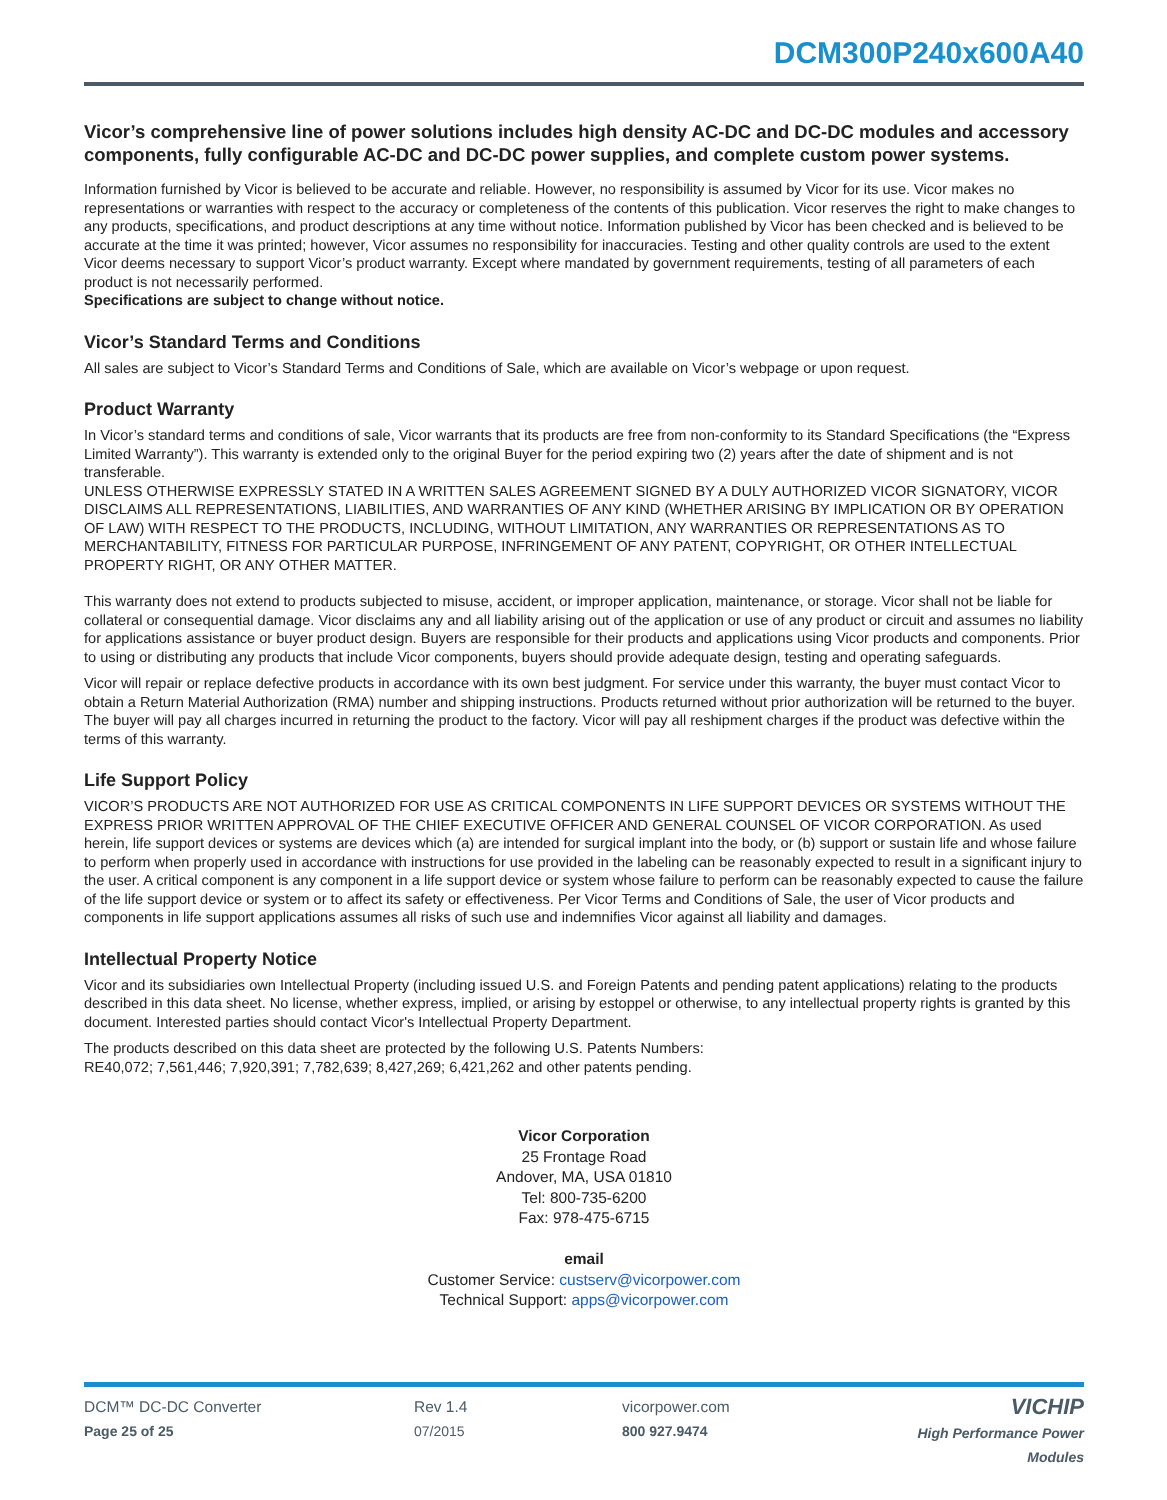DCM300P240x600A40
Vicor’s comprehensive line of power solutions includes high density AC-DC and DC-DC modules and accessory components, fully configurable AC-DC and DC-DC power supplies, and complete custom power systems.
Information furnished by Vicor is believed to be accurate and reliable. However, no responsibility is assumed by Vicor for its use. Vicor makes no representations or warranties with respect to the accuracy or completeness of the contents of this publication. Vicor reserves the right to make changes to any products, specifications, and product descriptions at any time without notice. Information published by Vicor has been checked and is believed to be accurate at the time it was printed; however, Vicor assumes no responsibility for inaccuracies. Testing and other quality controls are used to the extent Vicor deems necessary to support Vicor’s product warranty. Except where mandated by government requirements, testing of all parameters of each product is not necessarily performed.
Specifications are subject to change without notice.
Vicor’s Standard Terms and Conditions
All sales are subject to Vicor’s Standard Terms and Conditions of Sale, which are available on Vicor’s webpage or upon request.
Product Warranty
In Vicor’s standard terms and conditions of sale, Vicor warrants that its products are free from non-conformity to its Standard Specifications (the “Express Limited Warranty”). This warranty is extended only to the original Buyer for the period expiring two (2) years after the date of shipment and is not transferable.
UNLESS OTHERWISE EXPRESSLY STATED IN A WRITTEN SALES AGREEMENT SIGNED BY A DULY AUTHORIZED VICOR SIGNATORY, VICOR DISCLAIMS ALL REPRESENTATIONS, LIABILITIES, AND WARRANTIES OF ANY KIND (WHETHER ARISING BY IMPLICATION OR BY OPERATION OF LAW) WITH RESPECT TO THE PRODUCTS, INCLUDING, WITHOUT LIMITATION, ANY WARRANTIES OR REPRESENTATIONS AS TO MERCHANTABILITY, FITNESS FOR PARTICULAR PURPOSE, INFRINGEMENT OF ANY PATENT, COPYRIGHT, OR OTHER INTELLECTUAL PROPERTY RIGHT, OR ANY OTHER MATTER.
This warranty does not extend to products subjected to misuse, accident, or improper application, maintenance, or storage. Vicor shall not be liable for collateral or consequential damage. Vicor disclaims any and all liability arising out of the application or use of any product or circuit and assumes no liability for applications assistance or buyer product design. Buyers are responsible for their products and applications using Vicor products and components. Prior to using or distributing any products that include Vicor components, buyers should provide adequate design, testing and operating safeguards.
Vicor will repair or replace defective products in accordance with its own best judgment. For service under this warranty, the buyer must contact Vicor to obtain a Return Material Authorization (RMA) number and shipping instructions. Products returned without prior authorization will be returned to the buyer. The buyer will pay all charges incurred in returning the product to the factory. Vicor will pay all reshipment charges if the product was defective within the terms of this warranty.
Life Support Policy
VICOR’S PRODUCTS ARE NOT AUTHORIZED FOR USE AS CRITICAL COMPONENTS IN LIFE SUPPORT DEVICES OR SYSTEMS WITHOUT THE EXPRESS PRIOR WRITTEN APPROVAL OF THE CHIEF EXECUTIVE OFFICER AND GENERAL COUNSEL OF VICOR CORPORATION. As used herein, life support devices or systems are devices which (a) are intended for surgical implant into the body, or (b) support or sustain life and whose failure to perform when properly used in accordance with instructions for use provided in the labeling can be reasonably expected to result in a significant injury to the user. A critical component is any component in a life support device or system whose failure to perform can be reasonably expected to cause the failure of the life support device or system or to affect its safety or effectiveness. Per Vicor Terms and Conditions of Sale, the user of Vicor products and components in life support applications assumes all risks of such use and indemnifies Vicor against all liability and damages.
Intellectual Property Notice
Vicor and its subsidiaries own Intellectual Property (including issued U.S. and Foreign Patents and pending patent applications) relating to the products described in this data sheet. No license, whether express, implied, or arising by estoppel or otherwise, to any intellectual property rights is granted by this document. Interested parties should contact Vicor's Intellectual Property Department.
The products described on this data sheet are protected by the following U.S. Patents Numbers:
RE40,072; 7,561,446; 7,920,391; 7,782,639; 8,427,269; 6,421,262 and other patents pending.
Vicor Corporation
25 Frontage Road
Andover, MA, USA 01810
Tel: 800-735-6200
Fax: 978-475-6715
email
Customer Service: custserv@vicorpower.com
Technical Support: apps@vicorpower.com
DCM™ DC-DC Converter
Page 25 of 25
Rev 1.4
07/2015
vicorpower.com
800 927.9474
VICHIP
High Performance Power Modules